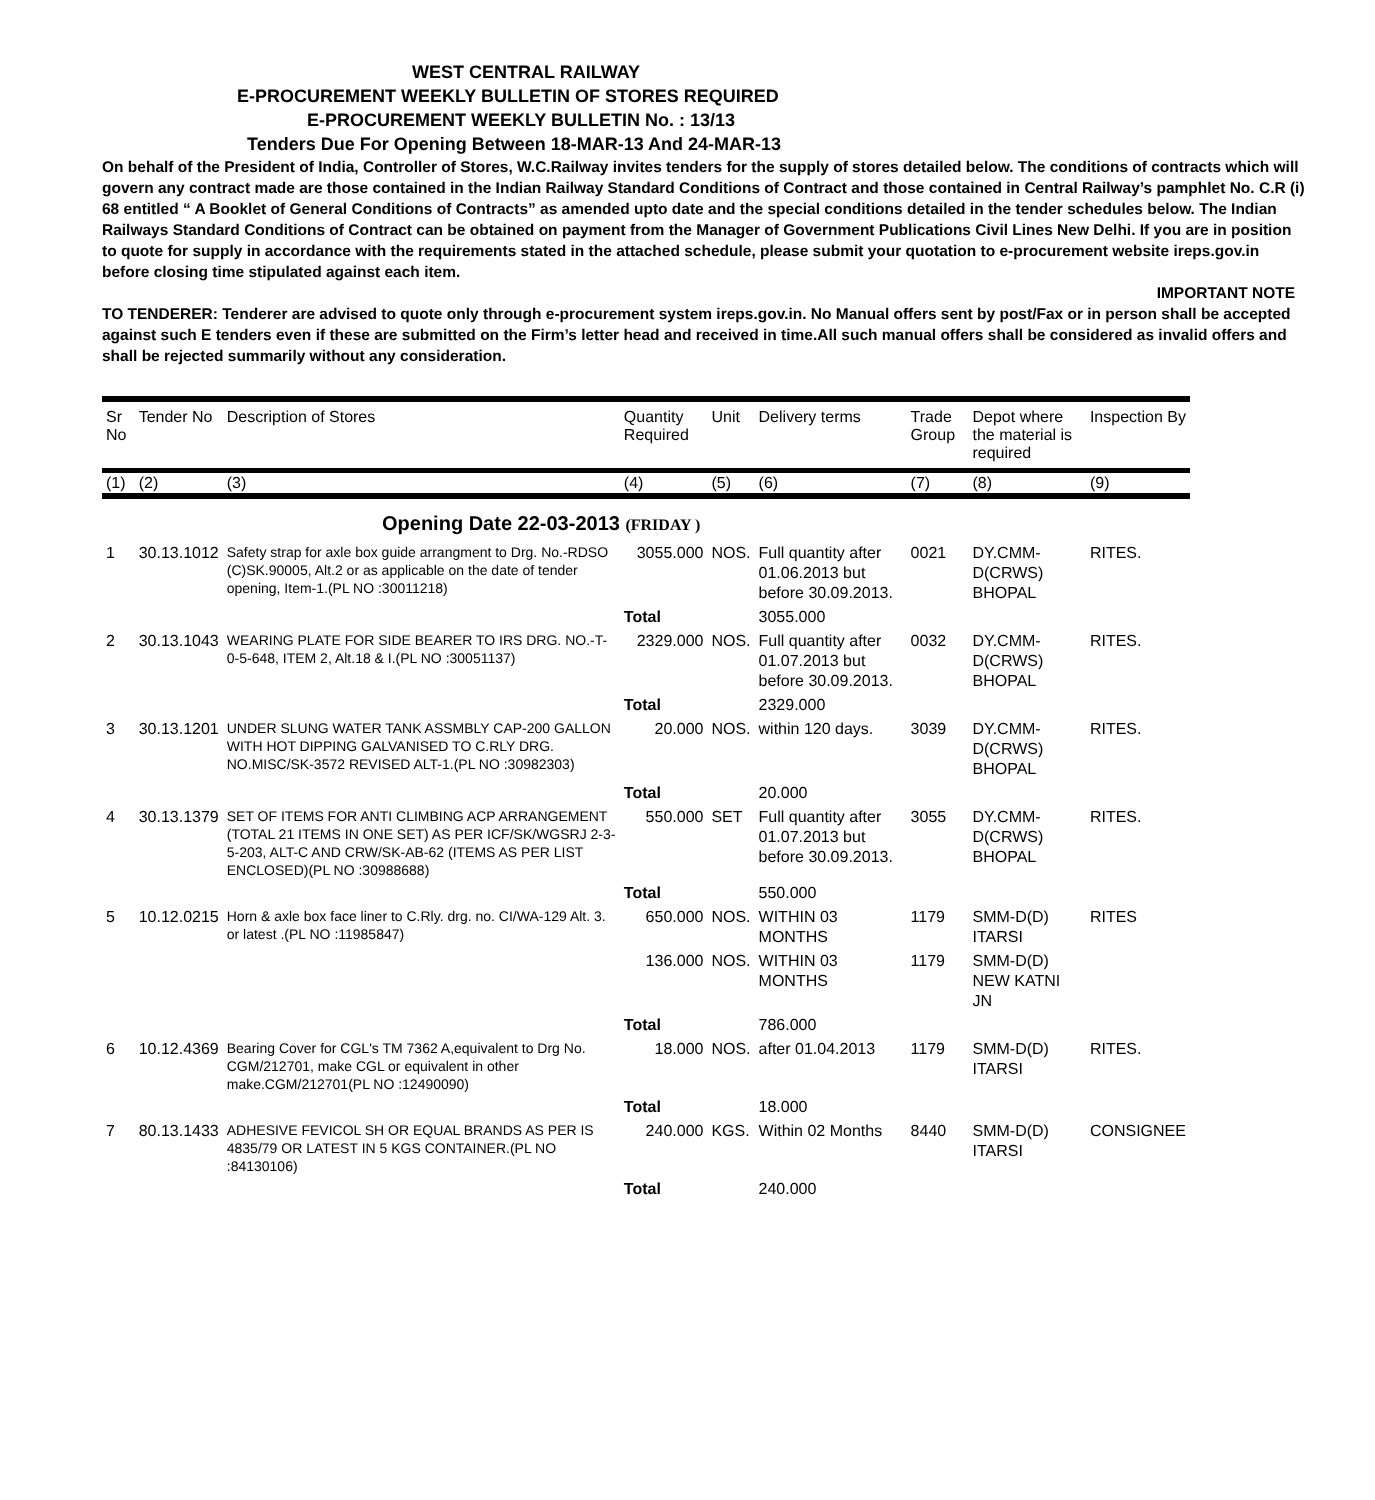WEST CENTRAL RAILWAY
E-PROCUREMENT WEEKLY BULLETIN OF STORES REQUIRED
E-PROCUREMENT WEEKLY BULLETIN No. : 13/13
Tenders Due For Opening Between 18-MAR-13 And 24-MAR-13
On behalf of the President of India, Controller of Stores, W.C.Railway invites tenders for the supply of stores detailed below. The conditions of contracts which will govern any contract made are those contained in the Indian Railway Standard Conditions of Contract and those contained in Central Railway’s pamphlet No. C.R (i) 68 entitled “ A Booklet of General Conditions of Contracts” as amended upto date and the special conditions detailed in the tender schedules below. The Indian Railways Standard Conditions of Contract can be obtained on payment from the Manager of Government Publications Civil Lines New Delhi. If you are in position to quote for supply in accordance with the requirements stated in the attached schedule, please submit your quotation to e-procurement website ireps.gov.in before closing time stipulated against each item.
IMPORTANT NOTE
TO TENDERER: Tenderer are advised to quote only through e-procurement system ireps.gov.in. No Manual offers sent by post/Fax or in person shall be accepted against such E tenders even if these are submitted on the Firm’s letter head and received in time.All such manual offers shall be considered as invalid offers and shall be rejected summarily without any consideration.
| Sr No | Tender No | Description of Stores | Quantity Required | Unit | Delivery terms | Trade Group | Depot where the material is required | Inspection By |
| --- | --- | --- | --- | --- | --- | --- | --- | --- |
| (1) | (2) | (3) | (4) | (5) | (6) | (7) | (8) | (9) |
| Opening Date 22-03-2013 (FRIDAY ) | | | | | | | | |
| 1 | 30.13.1012 | Safety strap for axle box guide arrangment to Drg. No.-RDSO (C)SK.90005, Alt.2 or as applicable on the date of tender opening, Item-1.(PL NO :30011218) | 3055.000 | NOS. | Full quantity after 01.06.2013 but before 30.09.2013. | 0021 | DY.CMM-D(CRWS) BHOPAL | RITES. |
| | | | Total | | 3055.000 | | | |
| 2 | 30.13.1043 | WEARING PLATE FOR SIDE BEARER TO IRS DRG. NO.-T-0-5-648, ITEM 2, Alt.18 & I.(PL NO :30051137) | 2329.000 | NOS. | Full quantity after 01.07.2013 but before 30.09.2013. | 0032 | DY.CMM-D(CRWS) BHOPAL | RITES. |
| | | | Total | | 2329.000 | | | |
| 3 | 30.13.1201 | UNDER SLUNG WATER TANK ASSMBLY CAP-200 GALLON WITH HOT DIPPING GALVANISED TO C.RLY DRG. NO.MISC/SK-3572 REVISED ALT-1.(PL NO :30982303) | 20.000 | NOS. | within 120 days. | 3039 | DY.CMM-D(CRWS) BHOPAL | RITES. |
| | | | Total | | 20.000 | | | |
| 4 | 30.13.1379 | SET OF ITEMS FOR ANTI CLIMBING ACP ARRANGEMENT (TOTAL 21 ITEMS IN ONE SET) AS PER ICF/SK/WGSRJ 2-3-5-203, ALT-C AND CRW/SK-AB-62 (ITEMS AS PER LIST ENCLOSED)(PL NO :30988688) | 550.000 | SET | Full quantity after 01.07.2013 but before 30.09.2013. | 3055 | DY.CMM-D(CRWS) BHOPAL | RITES. |
| | | | Total | | 550.000 | | | |
| 5 | 10.12.0215 | Horn & axle box face liner to C.Rly. drg. no. CI/WA-129 Alt. 3. or latest .(PL NO :11985847) | 650.000 | NOS. | WITHIN 03 MONTHS | 1179 | SMM-D(D) ITARSI | RITES |
| | | | 136.000 | NOS. | WITHIN 03 MONTHS | 1179 | SMM-D(D) NEW KATNI JN | |
| | | | Total | | 786.000 | | | |
| 6 | 10.12.4369 | Bearing Cover for CGL's TM 7362 A,equivalent to Drg No. CGM/212701, make CGL or equivalent in other make.CGM/212701(PL NO :12490090) | 18.000 | NOS. | after 01.04.2013 | 1179 | SMM-D(D) ITARSI | RITES. |
| | | | Total | | 18.000 | | | |
| 7 | 80.13.1433 | ADHESIVE FEVICOL SH OR EQUAL BRANDS AS PER IS 4835/79 OR LATEST IN 5 KGS CONTAINER.(PL NO :84130106) | 240.000 | KGS. | Within 02 Months | 8440 | SMM-D(D) ITARSI | CONSIGNEE |
| | | | Total | | 240.000 | | | |